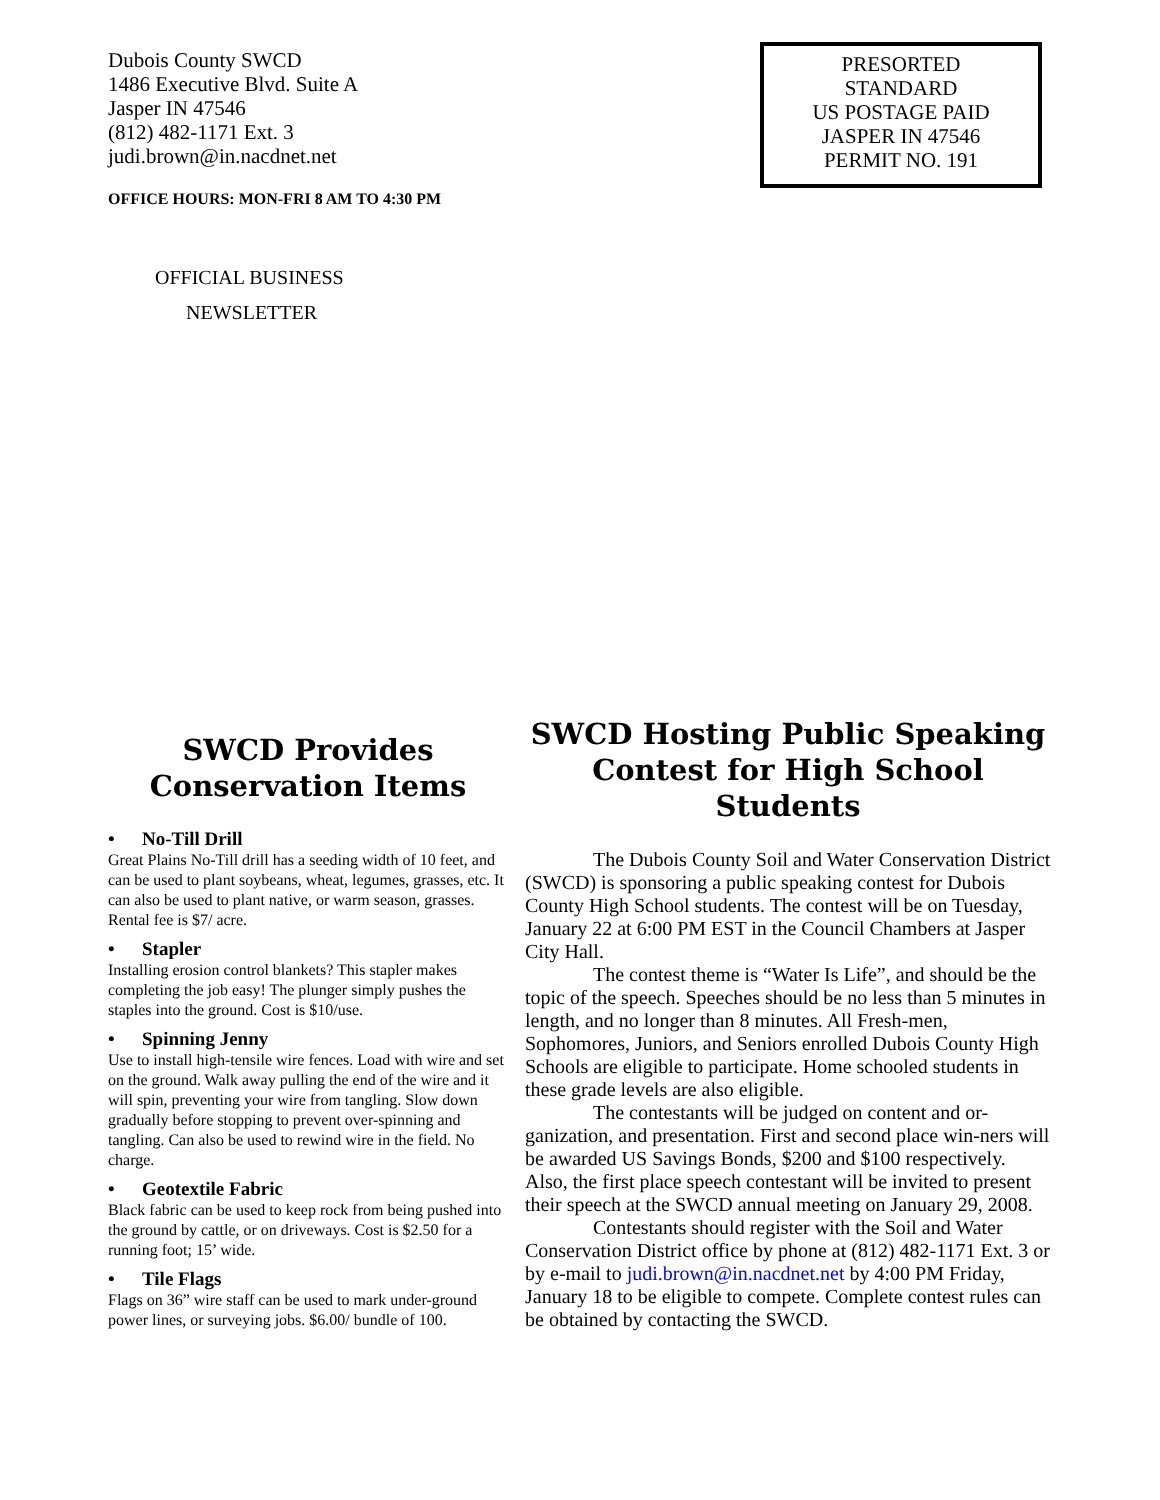Dubois County SWCD
1486 Executive Blvd. Suite A
Jasper IN 47546
(812) 482-1171 Ext. 3
judi.brown@in.nacdnet.net
OFFICE HOURS: MON-FRI 8 AM TO 4:30 PM
PRESORTED
STANDARD
US POSTAGE PAID
JASPER IN 47546
PERMIT NO. 191
OFFICIAL BUSINESS
NEWSLETTER
SWCD Provides Conservation Items
• No-Till Drill
Great Plains No-Till drill has a seeding width of 10 feet, and can be used to plant soybeans, wheat, legumes, grasses, etc. It can also be used to plant native, or warm season, grasses. Rental fee is $7/ acre.
• Stapler
Installing erosion control blankets? This stapler makes completing the job easy! The plunger simply pushes the staples into the ground. Cost is $10/use.
• Spinning Jenny
Use to install high-tensile wire fences. Load with wire and set on the ground. Walk away pulling the end of the wire and it will spin, preventing your wire from tangling. Slow down gradually before stopping to prevent over-spinning and tangling. Can also be used to rewind wire in the field. No charge.
• Geotextile Fabric
Black fabric can be used to keep rock from being pushed into the ground by cattle, or on driveways. Cost is $2.50 for a running foot; 15’ wide.
• Tile Flags
Flags on 36” wire staff can be used to mark under-ground power lines, or surveying jobs. $6.00/ bundle of 100.
SWCD Hosting Public Speaking Contest for High School Students
The Dubois County Soil and Water Conservation District (SWCD) is sponsoring a public speaking contest for Dubois County High School students. The contest will be on Tuesday, January 22 at 6:00 PM EST in the Council Chambers at Jasper City Hall.
The contest theme is “Water Is Life”, and should be the topic of the speech. Speeches should be no less than 5 minutes in length, and no longer than 8 minutes. All Fresh-men, Sophomores, Juniors, and Seniors enrolled Dubois County High Schools are eligible to participate. Home schooled students in these grade levels are also eligible.
The contestants will be judged on content and or-ganization, and presentation. First and second place win-ners will be awarded US Savings Bonds, $200 and $100 respectively. Also, the first place speech contestant will be invited to present their speech at the SWCD annual meeting on January 29, 2008.
Contestants should register with the Soil and Water Conservation District office by phone at (812) 482-1171 Ext. 3 or by e-mail to judi.brown@in.nacdnet.net by 4:00 PM Friday, January 18 to be eligible to compete. Complete contest rules can be obtained by contacting the SWCD.